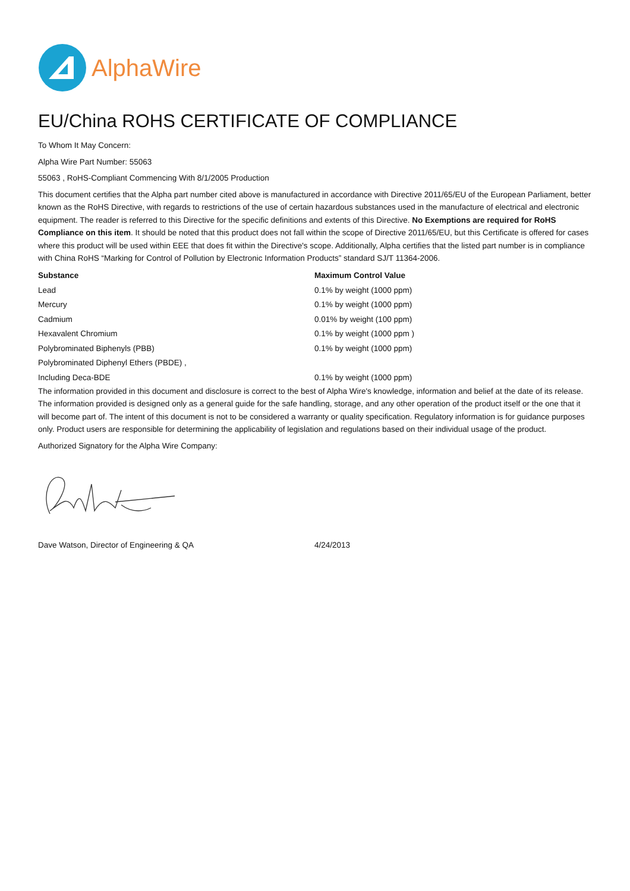AlphaWire
EU/China ROHS CERTIFICATE OF COMPLIANCE
To Whom It May Concern:
Alpha Wire Part Number: 55063
55063 , RoHS-Compliant Commencing With 8/1/2005 Production
This document certifies that the Alpha part number cited above is manufactured in accordance with Directive 2011/65/EU of the European Parliament, better known as the RoHS Directive, with regards to restrictions of the use of certain hazardous substances used in the manufacture of electrical and electronic equipment. The reader is referred to this Directive for the specific definitions and extents of this Directive. No Exemptions are required for RoHS Compliance on this item. It should be noted that this product does not fall within the scope of Directive 2011/65/EU, but this Certificate is offered for cases where this product will be used within EEE that does fit within the Directive's scope. Additionally, Alpha certifies that the listed part number is in compliance with China RoHS “Marking for Control of Pollution by Electronic Information Products” standard SJ/T 11364-2006.
| Substance | Maximum Control Value |
| --- | --- |
| Lead | 0.1% by weight (1000 ppm) |
| Mercury | 0.1% by weight (1000 ppm) |
| Cadmium | 0.01% by weight (100 ppm) |
| Hexavalent Chromium | 0.1% by weight (1000 ppm ) |
| Polybrominated Biphenyls (PBB) | 0.1% by weight (1000 ppm) |
| Polybrominated Diphenyl Ethers (PBDE) , | |
| Including Deca-BDE | 0.1% by weight (1000 ppm) |
The information provided in this document and disclosure is correct to the best of Alpha Wire's knowledge, information and belief at the date of its release. The information provided is designed only as a general guide for the safe handling, storage, and any other operation of the product itself or the one that it will become part of. The intent of this document is not to be considered a warranty or quality specification. Regulatory information is for guidance purposes only. Product users are responsible for determining the applicability of legislation and regulations based on their individual usage of the product.
Authorized Signatory for the Alpha Wire Company:
Dave Watson, Director of Engineering & QA 4/24/2013